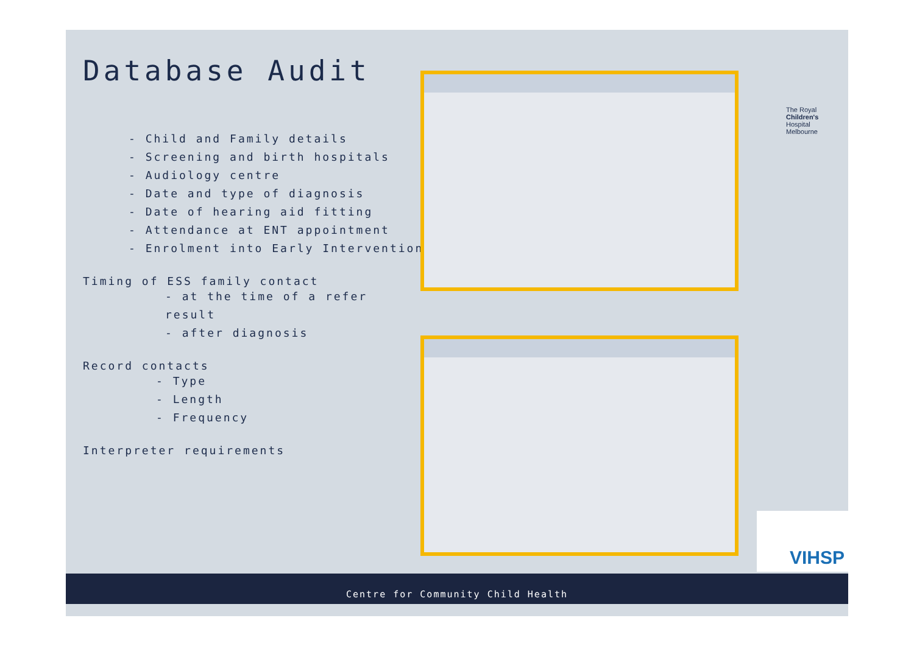Database Audit
- Child and Family details
- Screening and birth hospitals
- Audiology centre
- Date and type of diagnosis
- Date of hearing aid fitting
- Attendance at ENT appointment
- Enrolment into Early Intervention
Timing of ESS family contact
- at the time of a refer result
- after diagnosis
Record contacts
- Type
- Length
- Frequency
Interpreter requirements
The Royal
Children's
Hospital
Melbourne
VIHSP
Centre for Community Child Health